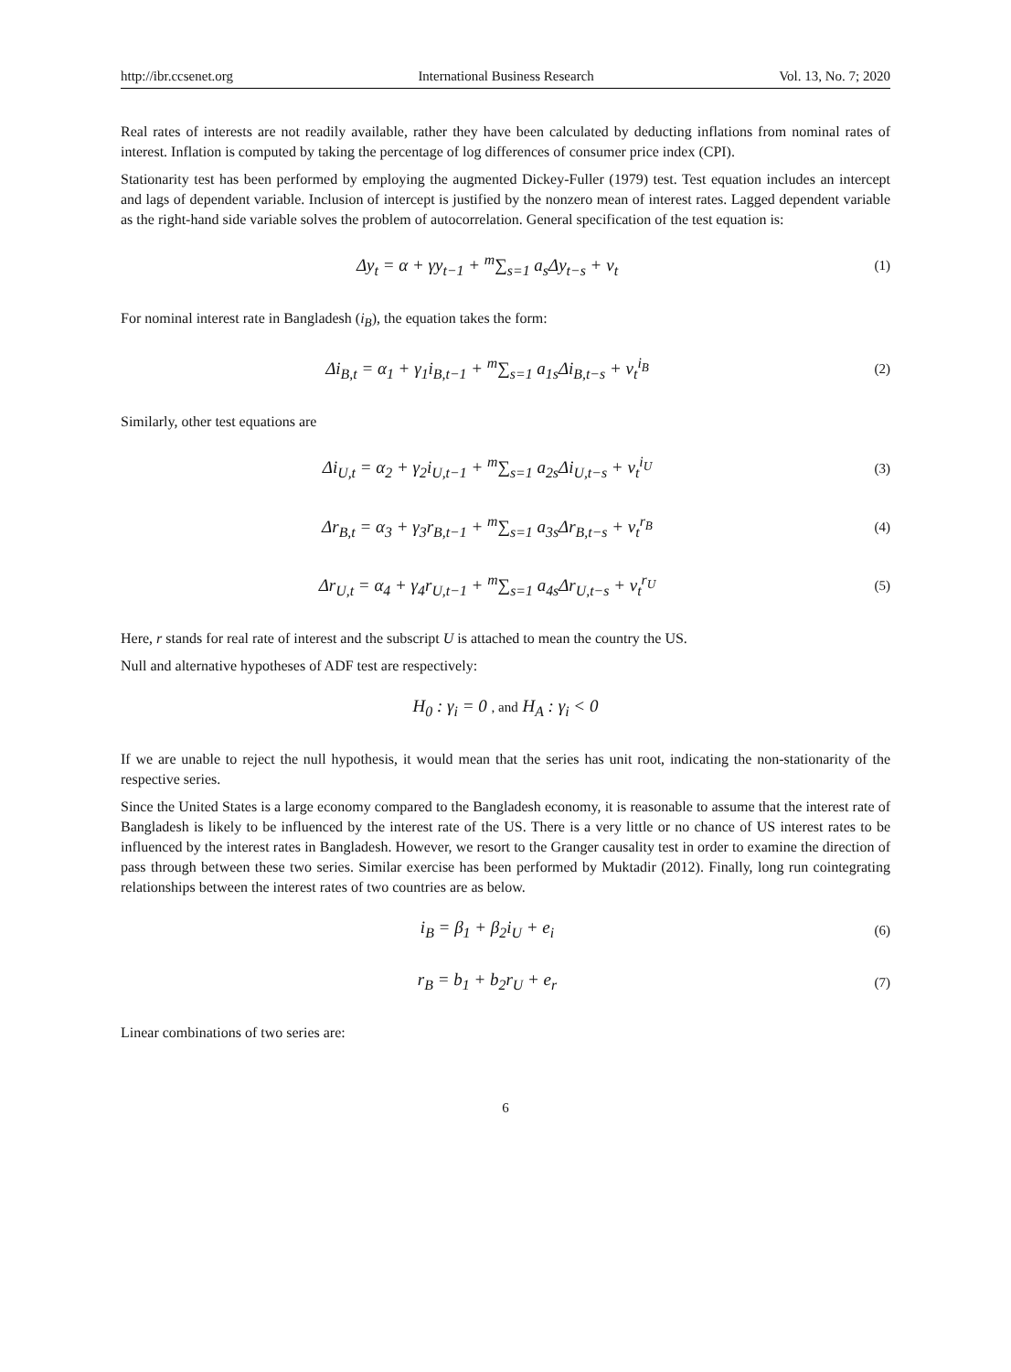http://ibr.ccsenet.org International Business Research Vol. 13, No. 7; 2020
Real rates of interests are not readily available, rather they have been calculated by deducting inflations from nominal rates of interest. Inflation is computed by taking the percentage of log differences of consumer price index (CPI).
Stationarity test has been performed by employing the augmented Dickey-Fuller (1979) test. Test equation includes an intercept and lags of dependent variable. Inclusion of intercept is justified by the nonzero mean of interest rates. Lagged dependent variable as the right-hand side variable solves the problem of autocorrelation. General specification of the test equation is:
Δy<sub>t</sub> = α + γy<sub>t−1</sub> + <sup>m</sup>∑<sub>s=1</sub> a<sub>s</sub>Δy<sub>t−s</sub> + v<sub>t</sub>
(1)
For nominal interest rate in Bangladesh (i<sub>B</sub>), the equation takes the form:
Δi<sub>B,t</sub> = α<sub>1</sub> + γ<sub>1</sub>i<sub>B,t−1</sub> + <sup>m</sup>∑<sub>s=1</sub> a<sub>1s</sub>Δi<sub>B,t−s</sub> + v<sub>t</sub><sup>i<sub>B</sub></sup>
(2)
Similarly, other test equations are
Δi<sub>U,t</sub> = α<sub>2</sub> + γ<sub>2</sub>i<sub>U,t−1</sub> + <sup>m</sup>∑<sub>s=1</sub> a<sub>2s</sub>Δi<sub>U,t−s</sub> + v<sub>t</sub><sup>i<sub>U</sub></sup>
(3)
Δr<sub>B,t</sub> = α<sub>3</sub> + γ<sub>3</sub>r<sub>B,t−1</sub> + <sup>m</sup>∑<sub>s=1</sub> a<sub>3s</sub>Δr<sub>B,t−s</sub> + v<sub>t</sub><sup>r<sub>B</sub></sup>
(4)
Δr<sub>U,t</sub> = α<sub>4</sub> + γ<sub>4</sub>r<sub>U,t−1</sub> + <sup>m</sup>∑<sub>s=1</sub> a<sub>4s</sub>Δr<sub>U,t−s</sub> + v<sub>t</sub><sup>r<sub>U</sub></sup>
(5)
Here, r stands for real rate of interest and the subscript U is attached to mean the country the US.
Null and alternative hypotheses of ADF test are respectively:
H<sub>0</sub> : γ<sub>i</sub> = 0 , and H<sub>A</sub> : γ<sub>i</sub> < 0
If we are unable to reject the null hypothesis, it would mean that the series has unit root, indicating the non-stationarity of the respective series.
Since the United States is a large economy compared to the Bangladesh economy, it is reasonable to assume that the interest rate of Bangladesh is likely to be influenced by the interest rate of the US. There is a very little or no chance of US interest rates to be influenced by the interest rates in Bangladesh. However, we resort to the Granger causality test in order to examine the direction of pass through between these two series. Similar exercise has been performed by Muktadir (2012). Finally, long run cointegrating relationships between the interest rates of two countries are as below.
i<sub>B</sub> = β<sub>1</sub> + β<sub>2</sub>i<sub>U</sub> + e<sub>i</sub>
(6)
r<sub>B</sub> = b<sub>1</sub> + b<sub>2</sub>r<sub>U</sub> + e<sub>r</sub>
(7)
Linear combinations of two series are:
6